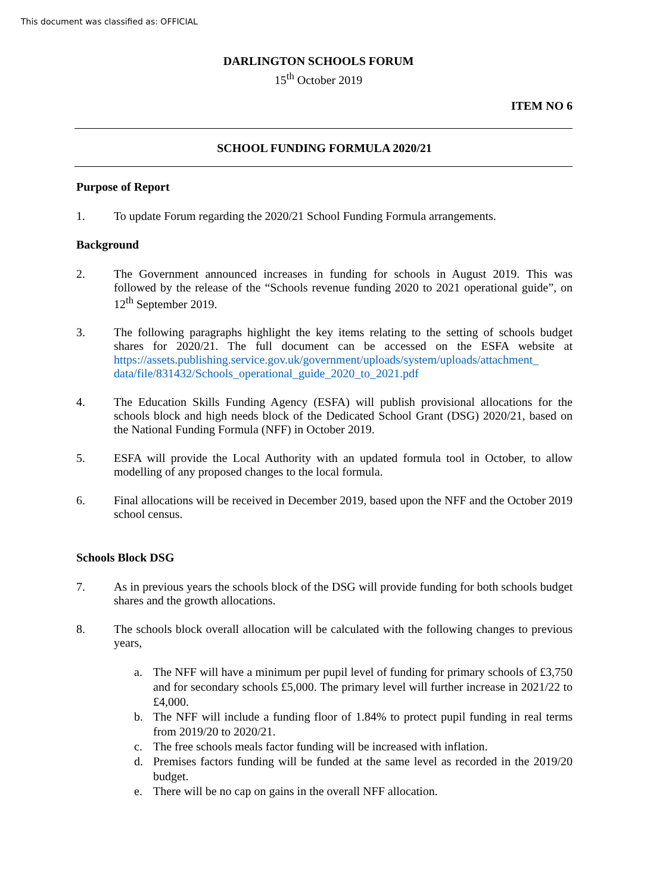This document was classified as: OFFICIAL
DARLINGTON SCHOOLS FORUM
15<sup>th</sup> October 2019
ITEM NO 6
SCHOOL FUNDING FORMULA 2020/21
Purpose of Report
1. To update Forum regarding the 2020/21 School Funding Formula arrangements.
Background
2. The Government announced increases in funding for schools in August 2019. This was followed by the release of the “Schools revenue funding 2020 to 2021 operational guide”, on 12<sup>th</sup> September 2019.
3. The following paragraphs highlight the key items relating to the setting of schools budget shares for 2020/21. The full document can be accessed on the ESFA website at https://assets.publishing.service.gov.uk/government/uploads/system/uploads/attachment_ data/file/831432/Schools_operational_guide_2020_to_2021.pdf
4. The Education Skills Funding Agency (ESFA) will publish provisional allocations for the schools block and high needs block of the Dedicated School Grant (DSG) 2020/21, based on the National Funding Formula (NFF) in October 2019.
5. ESFA will provide the Local Authority with an updated formula tool in October, to allow modelling of any proposed changes to the local formula.
6. Final allocations will be received in December 2019, based upon the NFF and the October 2019 school census.
Schools Block DSG
7. As in previous years the schools block of the DSG will provide funding for both schools budget shares and the growth allocations.
8. The schools block overall allocation will be calculated with the following changes to previous years,
a. The NFF will have a minimum per pupil level of funding for primary schools of £3,750 and for secondary schools £5,000. The primary level will further increase in 2021/22 to £4,000.
b. The NFF will include a funding floor of 1.84% to protect pupil funding in real terms from 2019/20 to 2020/21.
c. The free schools meals factor funding will be increased with inflation.
d. Premises factors funding will be funded at the same level as recorded in the 2019/20 budget.
e. There will be no cap on gains in the overall NFF allocation.